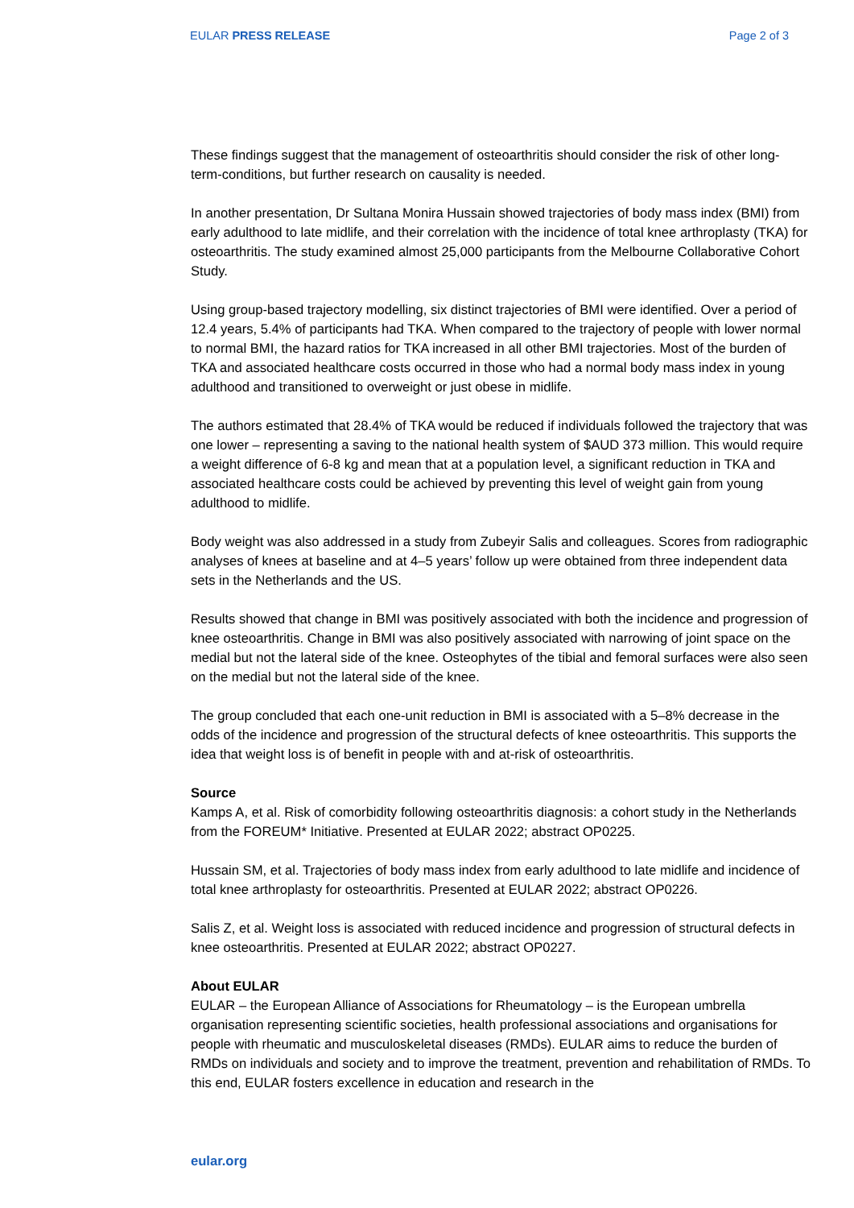EULAR PRESS RELEASE Page 2 of 3
These findings suggest that the management of osteoarthritis should consider the risk of other long-term-conditions, but further research on causality is needed.
In another presentation, Dr Sultana Monira Hussain showed trajectories of body mass index (BMI) from early adulthood to late midlife, and their correlation with the incidence of total knee arthroplasty (TKA) for osteoarthritis. The study examined almost 25,000 participants from the Melbourne Collaborative Cohort Study.
Using group-based trajectory modelling, six distinct trajectories of BMI were identified. Over a period of 12.4 years, 5.4% of participants had TKA. When compared to the trajectory of people with lower normal to normal BMI, the hazard ratios for TKA increased in all other BMI trajectories. Most of the burden of TKA and associated healthcare costs occurred in those who had a normal body mass index in young adulthood and transitioned to overweight or just obese in midlife.
The authors estimated that 28.4% of TKA would be reduced if individuals followed the trajectory that was one lower – representing a saving to the national health system of $AUD 373 million. This would require a weight difference of 6-8 kg and mean that at a population level, a significant reduction in TKA and associated healthcare costs could be achieved by preventing this level of weight gain from young adulthood to midlife.
Body weight was also addressed in a study from Zubeyir Salis and colleagues. Scores from radiographic analyses of knees at baseline and at 4–5 years’ follow up were obtained from three independent data sets in the Netherlands and the US.
Results showed that change in BMI was positively associated with both the incidence and progression of knee osteoarthritis. Change in BMI was also positively associated with narrowing of joint space on the medial but not the lateral side of the knee. Osteophytes of the tibial and femoral surfaces were also seen on the medial but not the lateral side of the knee.
The group concluded that each one-unit reduction in BMI is associated with a 5–8% decrease in the odds of the incidence and progression of the structural defects of knee osteoarthritis. This supports the idea that weight loss is of benefit in people with and at-risk of osteoarthritis.
Source
Kamps A, et al. Risk of comorbidity following osteoarthritis diagnosis: a cohort study in the Netherlands from the FOREUM* Initiative. Presented at EULAR 2022; abstract OP0225.
Hussain SM, et al. Trajectories of body mass index from early adulthood to late midlife and incidence of total knee arthroplasty for osteoarthritis. Presented at EULAR 2022; abstract OP0226.
Salis Z, et al. Weight loss is associated with reduced incidence and progression of structural defects in knee osteoarthritis. Presented at EULAR 2022; abstract OP0227.
About EULAR
EULAR – the European Alliance of Associations for Rheumatology – is the European umbrella organisation representing scientific societies, health professional associations and organisations for people with rheumatic and musculoskeletal diseases (RMDs). EULAR aims to reduce the burden of RMDs on individuals and society and to improve the treatment, prevention and rehabilitation of RMDs. To this end, EULAR fosters excellence in education and research in the
eular.org